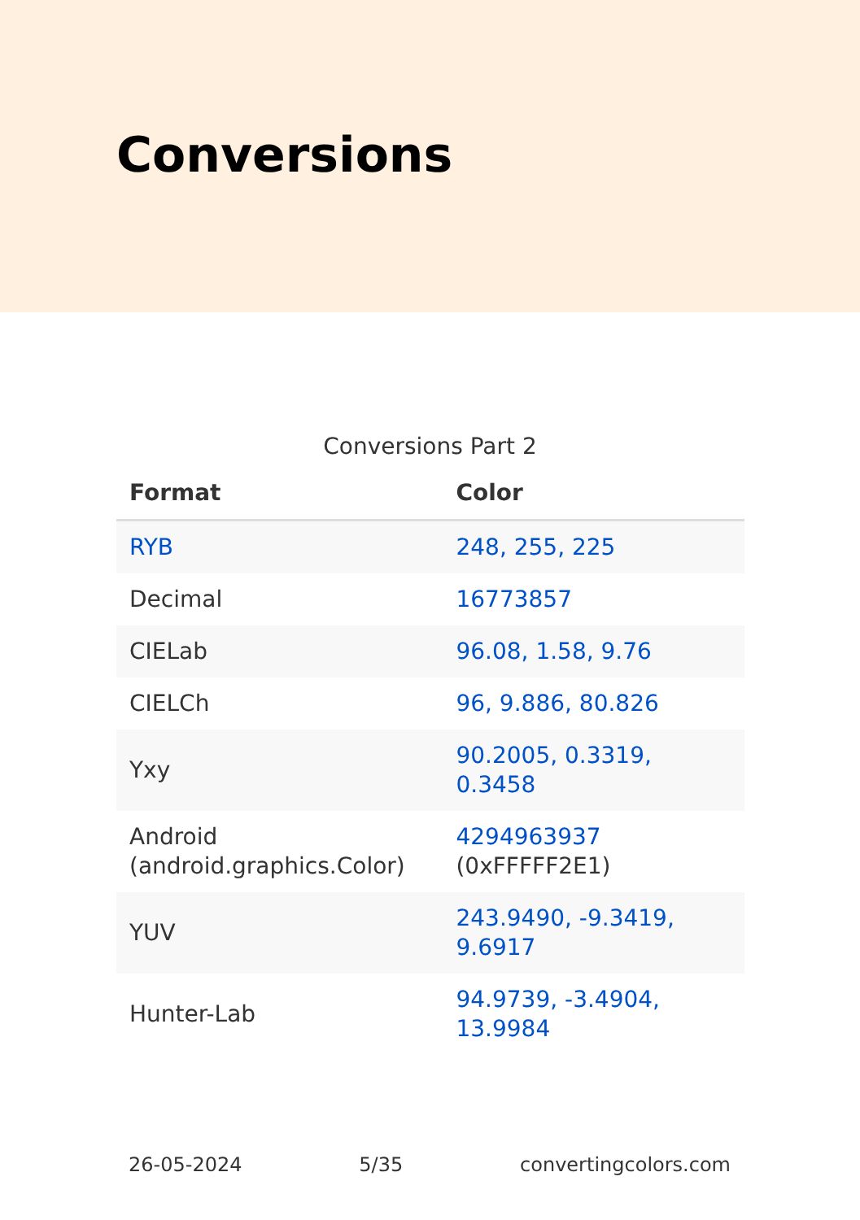Conversions
Conversions Part 2
| Format | Color |
| --- | --- |
| RYB | 248, 255, 225 |
| Decimal | 16773857 |
| CIELab | 96.08, 1.58, 9.76 |
| CIELCh | 96, 9.886, 80.826 |
| Yxy | 90.2005, 0.3319, 0.3458 |
| Android (android.graphics.Color) | 4294963937 (0xFFFFF2E1) |
| YUV | 243.9490, -9.3419, 9.6917 |
| Hunter-Lab | 94.9739, -3.4904, 13.9984 |
26-05-2024 5/35 convertingcolors.com